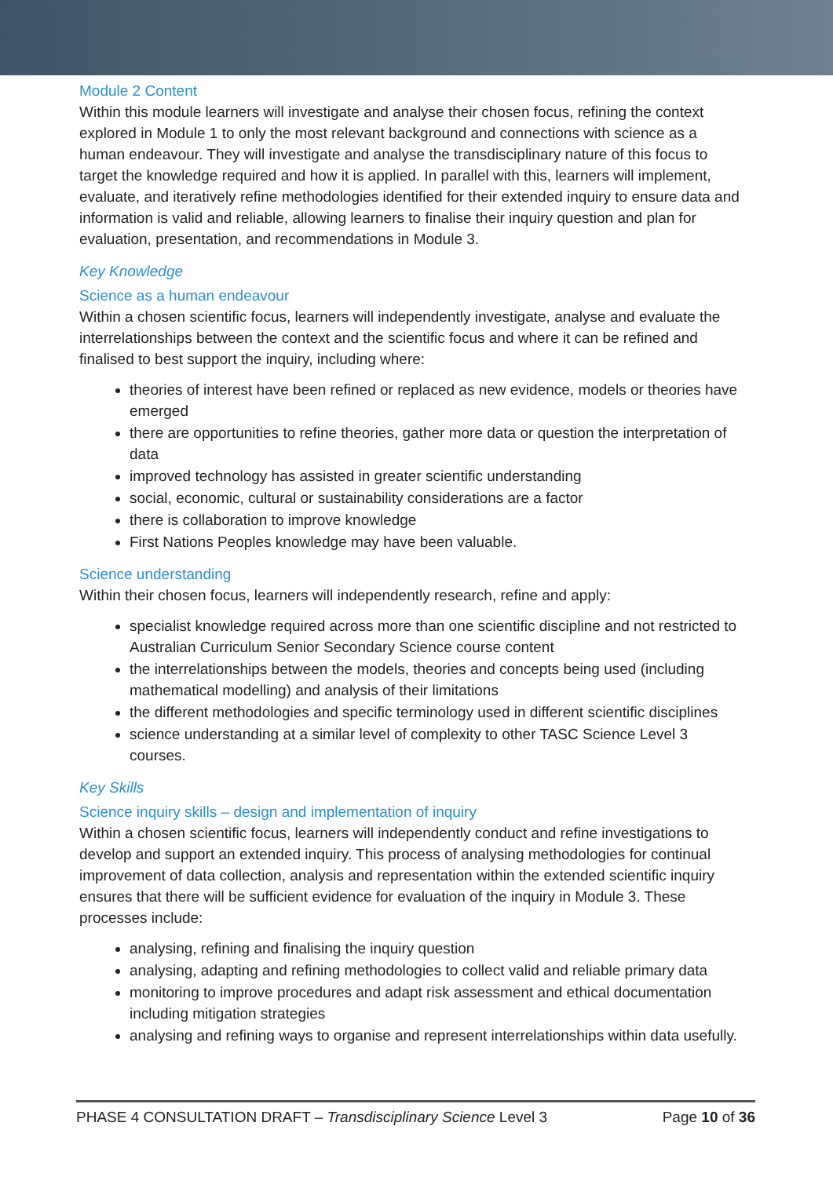Module 2 Content
Within this module learners will investigate and analyse their chosen focus, refining the context explored in Module 1 to only the most relevant background and connections with science as a human endeavour. They will investigate and analyse the transdisciplinary nature of this focus to target the knowledge required and how it is applied. In parallel with this, learners will implement, evaluate, and iteratively refine methodologies identified for their extended inquiry to ensure data and information is valid and reliable, allowing learners to finalise their inquiry question and plan for evaluation, presentation, and recommendations in Module 3.
Key Knowledge
Science as a human endeavour
Within a chosen scientific focus, learners will independently investigate, analyse and evaluate the interrelationships between the context and the scientific focus and where it can be refined and finalised to best support the inquiry, including where:
theories of interest have been refined or replaced as new evidence, models or theories have emerged
there are opportunities to refine theories, gather more data or question the interpretation of data
improved technology has assisted in greater scientific understanding
social, economic, cultural or sustainability considerations are a factor
there is collaboration to improve knowledge
First Nations Peoples knowledge may have been valuable.
Science understanding
Within their chosen focus, learners will independently research, refine and apply:
specialist knowledge required across more than one scientific discipline and not restricted to Australian Curriculum Senior Secondary Science course content
the interrelationships between the models, theories and concepts being used (including mathematical modelling) and analysis of their limitations
the different methodologies and specific terminology used in different scientific disciplines
science understanding at a similar level of complexity to other TASC Science Level 3 courses.
Key Skills
Science inquiry skills – design and implementation of inquiry
Within a chosen scientific focus, learners will independently conduct and refine investigations to develop and support an extended inquiry. This process of analysing methodologies for continual improvement of data collection, analysis and representation within the extended scientific inquiry ensures that there will be sufficient evidence for evaluation of the inquiry in Module 3. These processes include:
analysing, refining and finalising the inquiry question
analysing, adapting and refining methodologies to collect valid and reliable primary data
monitoring to improve procedures and adapt risk assessment and ethical documentation including mitigation strategies
analysing and refining ways to organise and represent interrelationships within data usefully.
PHASE 4 CONSULTATION DRAFT – Transdisciplinary Science Level 3 Page 10 of 36